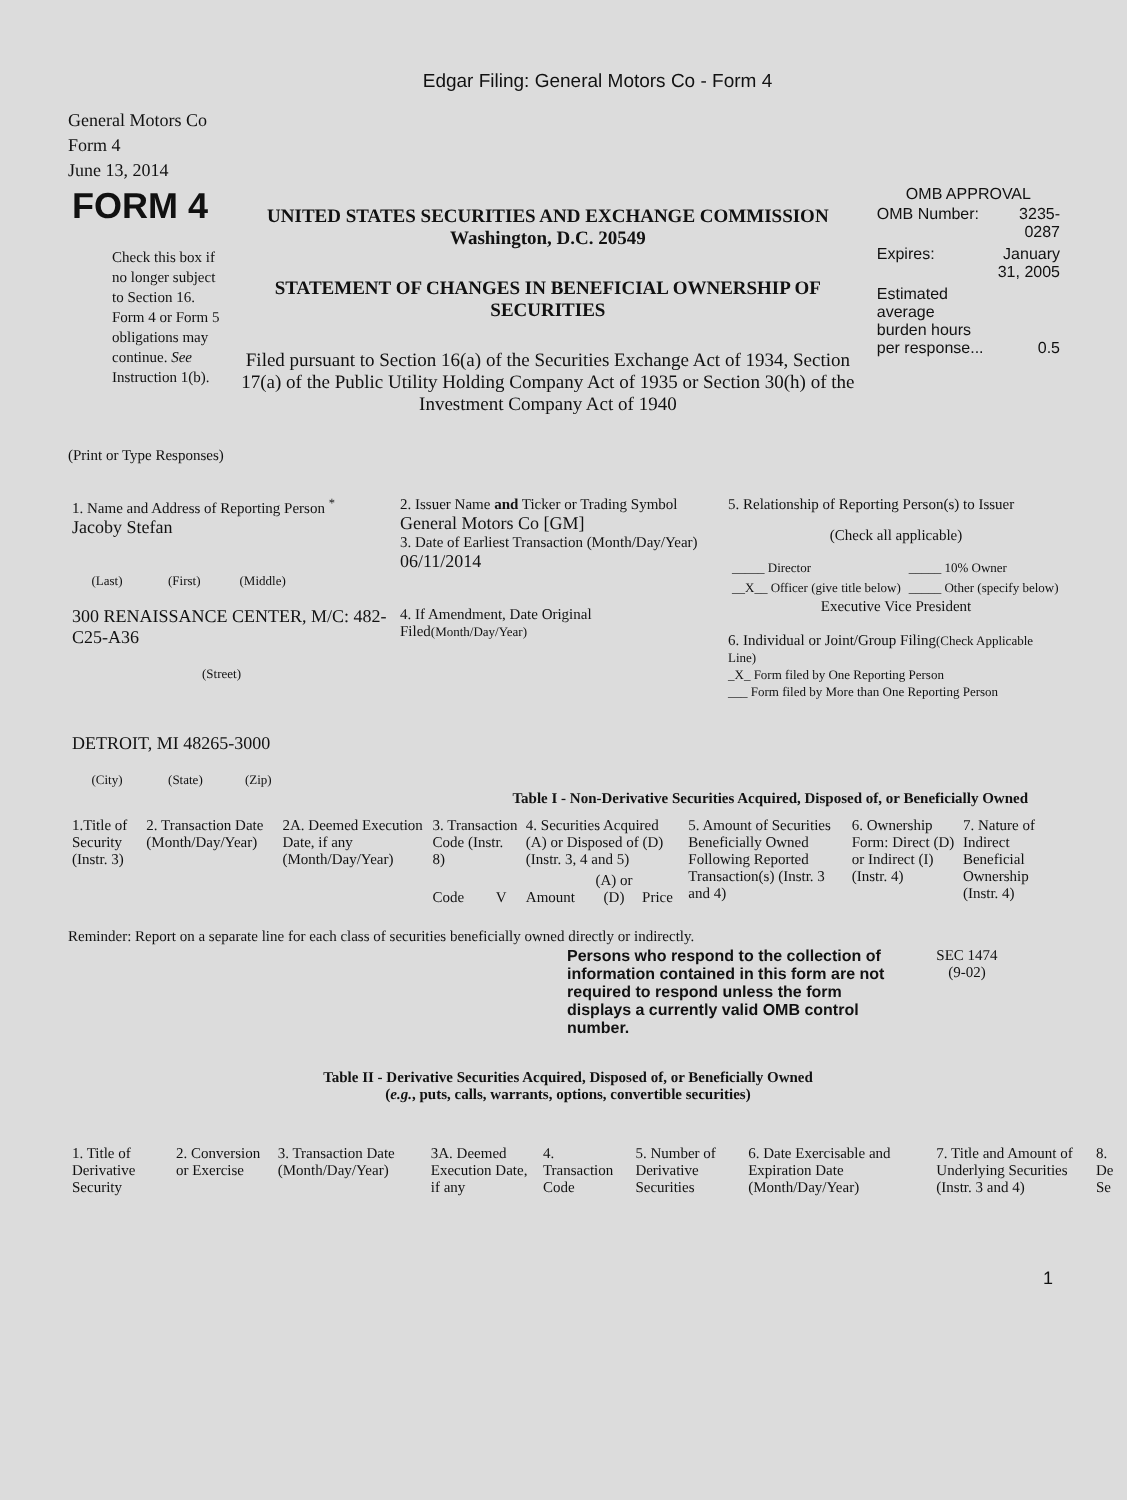Edgar Filing: General Motors Co - Form 4
General Motors Co
Form 4
June 13, 2014
| FORM 4 Check this box if no longer subject to Section 16. Form 4 or Form 5 obligations may continue. See Instruction 1(b). | UNITED STATES SECURITIES AND EXCHANGE COMMISSION Washington, D.C. 20549 STATEMENT OF CHANGES IN BENEFICIAL OWNERSHIP OF SECURITIES Filed pursuant to Section 16(a) of the Securities Exchange Act of 1934, Section 17(a) of the Public Utility Holding Company Act of 1935 or Section 30(h) of the Investment Company Act of 1940 | OMB APPROVAL / OMB Number: / 3235-0287 / / Expires: / January 31, 2005 / / Estimated average burden hours per response... / 0.5 / |
(Print or Type Responses)
| 1. Name and Address of Reporting Person <sup>*</sup> Jacoby Stefan (Last) (First) (Middle) 300 RENAISSANCE CENTER, M/C: 482-C25-A36 (Street) DETROIT, MI 48265-3000 (City) (State) (Zip) | 2. Issuer Name and Ticker or Trading Symbol General Motors Co [GM] 3. Date of Earliest Transaction (Month/Day/Year) 06/11/2014 4. If Amendment, Date Original Filed (Month/Day/Year) | 5. Relationship of Reporting Person(s) to Issuer (Check all applicable) / _____ Director / _____ 10% Owner / / __X__ Officer (give title below) / _____ Other (specify below) / Executive Vice President 6. Individual or Joint/Group Filing (Check Applicable Line) _X_ Form filed by One Reporting Person ___ Form filed by More than One Reporting Person |
Table I - Non-Derivative Securities Acquired, Disposed of, or Beneficially Owned
| 1.Title of Security (Instr. 3) | 2. Transaction Date (Month/Day/Year) | 2A. Deemed Execution Date, if any (Month/Day/Year) | 3. Transaction Code (Instr. 8) | | 4. Securities Acquired (A) or Disposed of (D) (Instr. 3, 4 and 5) | | | 5. Amount of Securities Beneficially Owned Following Reported Transaction(s) (Instr. 3 and 4) | 6. Ownership Form: Direct (D) or Indirect (I) (Instr. 4) | 7. Nature of Indirect Beneficial Ownership (Instr. 4) |
| --- | --- | --- | --- | --- | --- | --- | --- | --- | --- | --- |
| | | | Code | V | Amount | (A) or (D) | Price | | | |
Reminder: Report on a separate line for each class of securities beneficially owned directly or indirectly.
| Persons who respond to the collection of information contained in this form are not required to respond unless the form displays a currently valid OMB control number. | SEC 1474 (9-02) |
Table II - Derivative Securities Acquired, Disposed of, or Beneficially Owned
(e.g., puts, calls, warrants, options, convertible securities)
| 1. Title of Derivative Security | 2. Conversion or Exercise | 3. Transaction Date (Month/Day/Year) | 3A. Deemed Execution Date, if any | 4. Transaction Code | 5. Number of Derivative Securities | 6. Date Exercisable and Expiration Date (Month/Day/Year) | 7. Title and Amount of Underlying Securities (Instr. 3 and 4) | 8. De Se |
| --- | --- | --- | --- | --- | --- | --- | --- | --- |
1